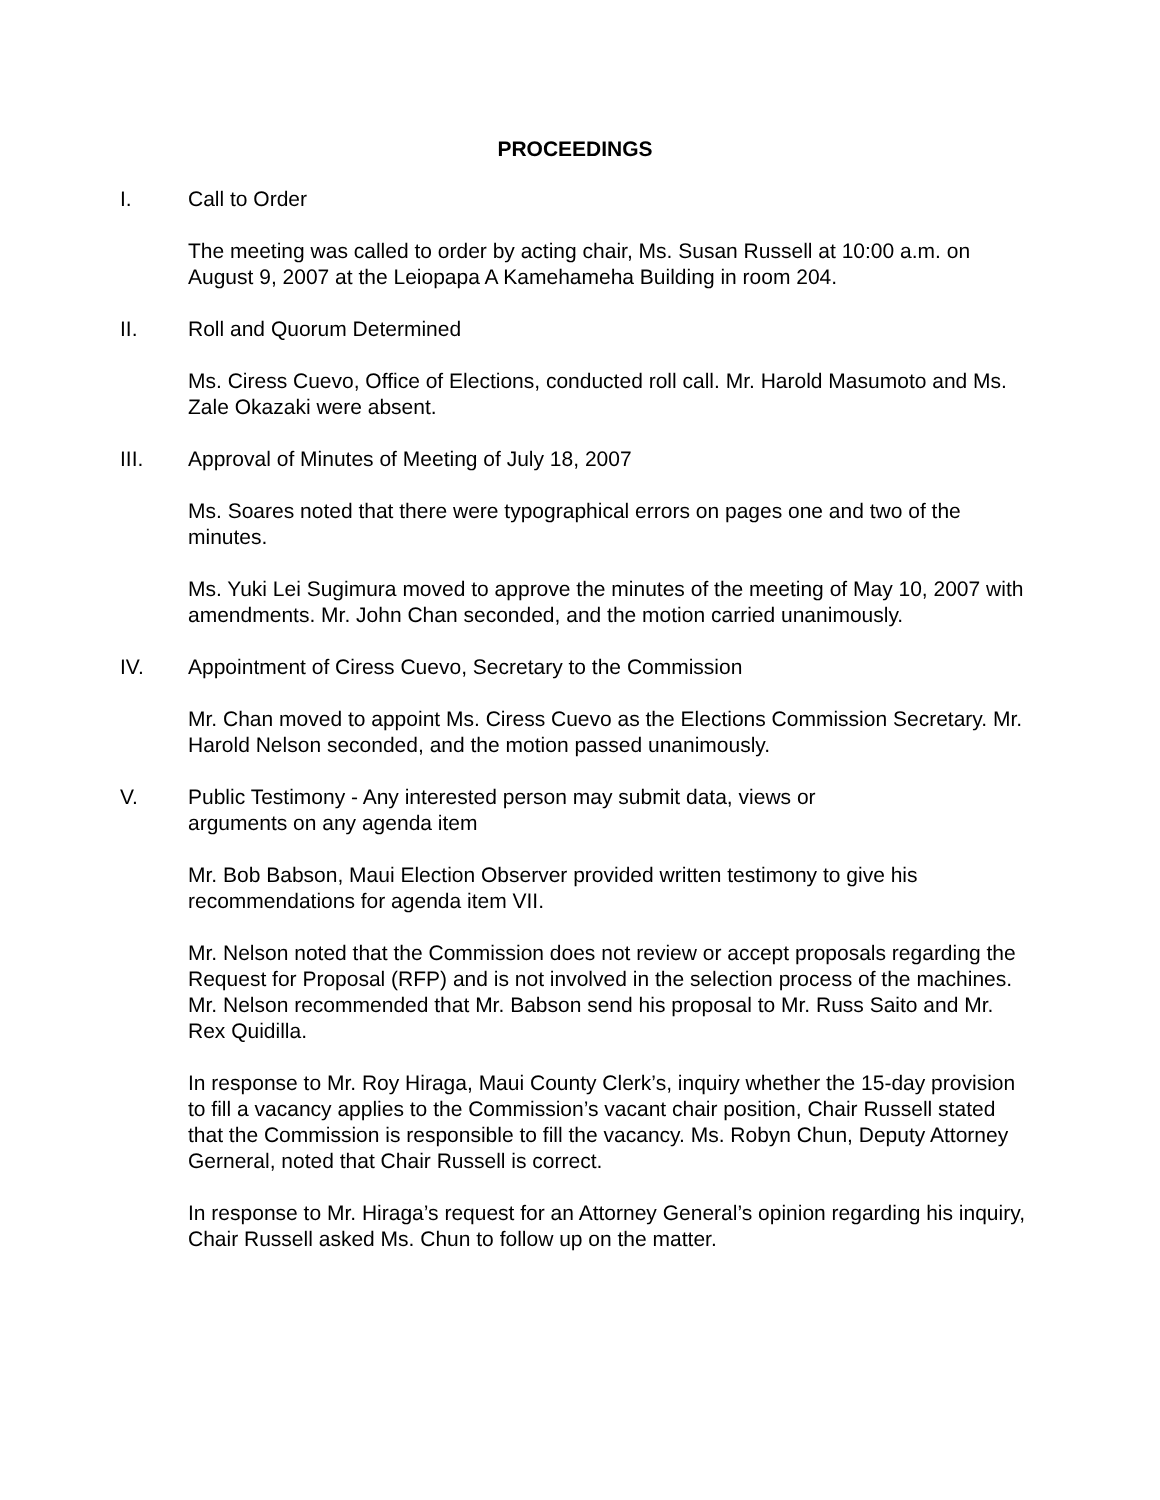PROCEEDINGS
I. Call to Order
The meeting was called to order by acting chair, Ms. Susan Russell at 10:00 a.m. on August 9, 2007 at the Leiopapa A Kamehameha Building in room 204.
II. Roll and Quorum Determined
Ms. Ciress Cuevo, Office of Elections, conducted roll call. Mr. Harold Masumoto and Ms. Zale Okazaki were absent.
III. Approval of Minutes of Meeting of July 18, 2007
Ms. Soares noted that there were typographical errors on pages one and two of the minutes.
Ms. Yuki Lei Sugimura moved to approve the minutes of the meeting of May 10, 2007 with amendments. Mr. John Chan seconded, and the motion carried unanimously.
IV. Appointment of Ciress Cuevo, Secretary to the Commission
Mr. Chan moved to appoint Ms. Ciress Cuevo as the Elections Commission Secretary. Mr. Harold Nelson seconded, and the motion passed unanimously.
V. Public Testimony - Any interested person may submit data, views or
arguments on any agenda item
Mr. Bob Babson, Maui Election Observer provided written testimony to give his recommendations for agenda item VII.
Mr. Nelson noted that the Commission does not review or accept proposals regarding the Request for Proposal (RFP) and is not involved in the selection process of the machines. Mr. Nelson recommended that Mr. Babson send his proposal to Mr. Russ Saito and Mr. Rex Quidilla.
In response to Mr. Roy Hiraga, Maui County Clerk’s, inquiry whether the 15-day provision to fill a vacancy applies to the Commission’s vacant chair position, Chair Russell stated that the Commission is responsible to fill the vacancy. Ms. Robyn Chun, Deputy Attorney Gerneral, noted that Chair Russell is correct.
In response to Mr. Hiraga’s request for an Attorney General’s opinion regarding his inquiry, Chair Russell asked Ms. Chun to follow up on the matter.